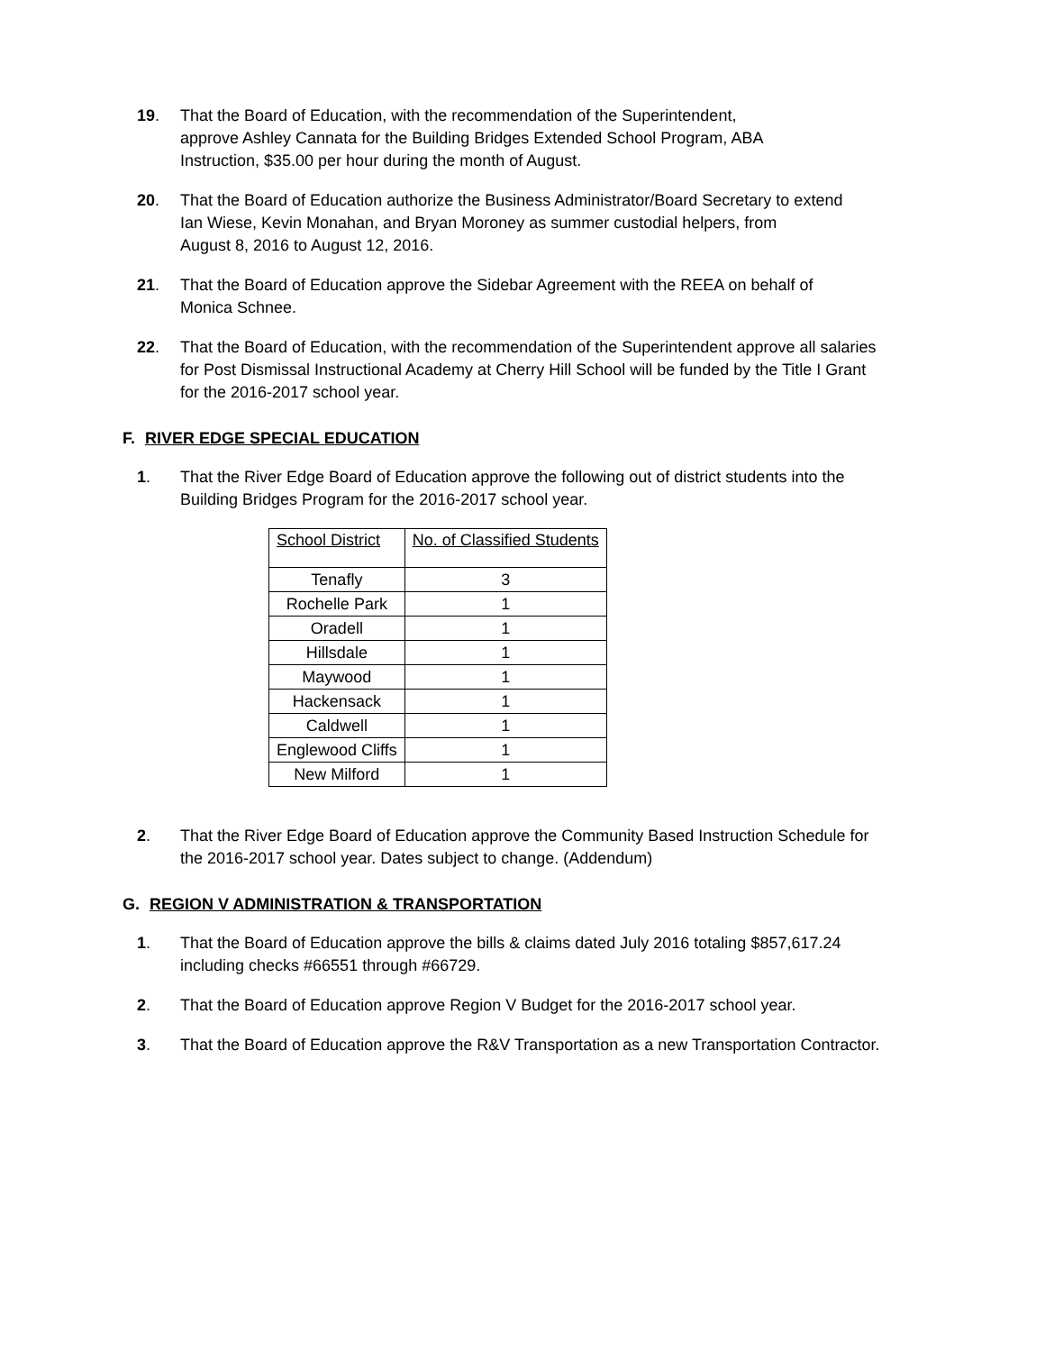19. That the Board of Education, with the recommendation of the Superintendent,
approve Ashley Cannata for the Building Bridges Extended School Program, ABA
Instruction, $35.00 per hour during the month of August.
20. That the Board of Education authorize the Business Administrator/Board Secretary to extend
Ian Wiese, Kevin Monahan, and Bryan Moroney as summer custodial helpers, from
August 8, 2016 to August 12, 2016.
21. That the Board of Education approve the Sidebar Agreement with the REEA on behalf of
Monica Schnee.
22. That the Board of Education, with the recommendation of the Superintendent approve all salaries
for Post Dismissal Instructional Academy at Cherry Hill School will be funded by the Title I Grant
for the 2016-2017 school year.
F. RIVER EDGE SPECIAL EDUCATION
1. That the River Edge Board of Education approve the following out of district students into the
Building Bridges Program for the 2016-2017 school year.
| School District | No. of Classified Students |
| Tenafly | 3 |
| Rochelle Park | 1 |
| Oradell | 1 |
| Hillsdale | 1 |
| Maywood | 1 |
| Hackensack | 1 |
| Caldwell | 1 |
| Englewood Cliffs | 1 |
| New Milford | 1 |
2. That the River Edge Board of Education approve the Community Based Instruction Schedule for
the 2016-2017 school year. Dates subject to change. (Addendum)
G. REGION V ADMINISTRATION & TRANSPORTATION
1. That the Board of Education approve the bills & claims dated July 2016 totaling $857,617.24
including checks #66551 through #66729.
2. That the Board of Education approve Region V Budget for the 2016-2017 school year.
3. That the Board of Education approve the R&V Transportation as a new Transportation Contractor.